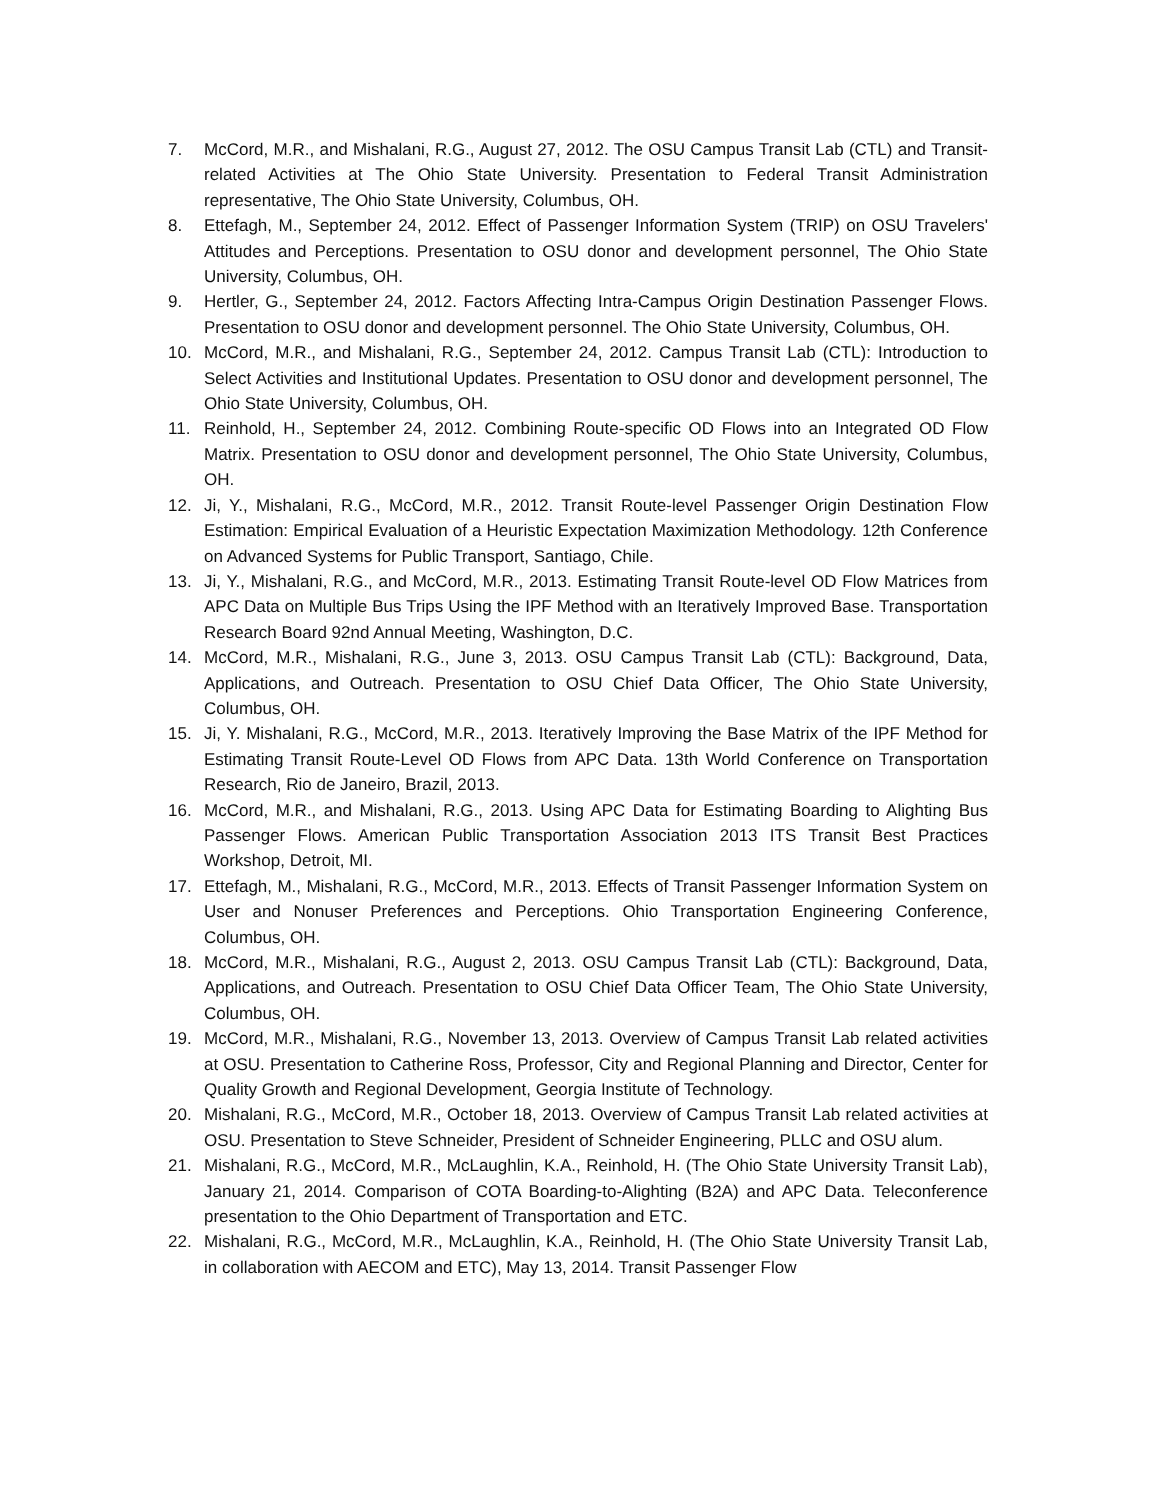7. McCord, M.R., and Mishalani, R.G., August 27, 2012. The OSU Campus Transit Lab (CTL) and Transit-related Activities at The Ohio State University. Presentation to Federal Transit Administration representative, The Ohio State University, Columbus, OH.
8. Ettefagh, M., September 24, 2012. Effect of Passenger Information System (TRIP) on OSU Travelers' Attitudes and Perceptions. Presentation to OSU donor and development personnel, The Ohio State University, Columbus, OH.
9. Hertler, G., September 24, 2012. Factors Affecting Intra-Campus Origin Destination Passenger Flows. Presentation to OSU donor and development personnel. The Ohio State University, Columbus, OH.
10. McCord, M.R., and Mishalani, R.G., September 24, 2012. Campus Transit Lab (CTL): Introduction to Select Activities and Institutional Updates. Presentation to OSU donor and development personnel, The Ohio State University, Columbus, OH.
11. Reinhold, H., September 24, 2012. Combining Route-specific OD Flows into an Integrated OD Flow Matrix. Presentation to OSU donor and development personnel, The Ohio State University, Columbus, OH.
12. Ji, Y., Mishalani, R.G., McCord, M.R., 2012. Transit Route-level Passenger Origin Destination Flow Estimation: Empirical Evaluation of a Heuristic Expectation Maximization Methodology. 12th Conference on Advanced Systems for Public Transport, Santiago, Chile.
13. Ji, Y., Mishalani, R.G., and McCord, M.R., 2013. Estimating Transit Route-level OD Flow Matrices from APC Data on Multiple Bus Trips Using the IPF Method with an Iteratively Improved Base. Transportation Research Board 92nd Annual Meeting, Washington, D.C.
14. McCord, M.R., Mishalani, R.G., June 3, 2013. OSU Campus Transit Lab (CTL): Background, Data, Applications, and Outreach. Presentation to OSU Chief Data Officer, The Ohio State University, Columbus, OH.
15. Ji, Y. Mishalani, R.G., McCord, M.R., 2013. Iteratively Improving the Base Matrix of the IPF Method for Estimating Transit Route-Level OD Flows from APC Data. 13th World Conference on Transportation Research, Rio de Janeiro, Brazil, 2013.
16. McCord, M.R., and Mishalani, R.G., 2013. Using APC Data for Estimating Boarding to Alighting Bus Passenger Flows. American Public Transportation Association 2013 ITS Transit Best Practices Workshop, Detroit, MI.
17. Ettefagh, M., Mishalani, R.G., McCord, M.R., 2013. Effects of Transit Passenger Information System on User and Nonuser Preferences and Perceptions. Ohio Transportation Engineering Conference, Columbus, OH.
18. McCord, M.R., Mishalani, R.G., August 2, 2013. OSU Campus Transit Lab (CTL): Background, Data, Applications, and Outreach. Presentation to OSU Chief Data Officer Team, The Ohio State University, Columbus, OH.
19. McCord, M.R., Mishalani, R.G., November 13, 2013. Overview of Campus Transit Lab related activities at OSU. Presentation to Catherine Ross, Professor, City and Regional Planning and Director, Center for Quality Growth and Regional Development, Georgia Institute of Technology.
20. Mishalani, R.G., McCord, M.R., October 18, 2013. Overview of Campus Transit Lab related activities at OSU. Presentation to Steve Schneider, President of Schneider Engineering, PLLC and OSU alum.
21. Mishalani, R.G., McCord, M.R., McLaughlin, K.A., Reinhold, H. (The Ohio State University Transit Lab), January 21, 2014. Comparison of COTA Boarding-to-Alighting (B2A) and APC Data. Teleconference presentation to the Ohio Department of Transportation and ETC.
22. Mishalani, R.G., McCord, M.R., McLaughlin, K.A., Reinhold, H. (The Ohio State University Transit Lab, in collaboration with AECOM and ETC), May 13, 2014. Transit Passenger Flow